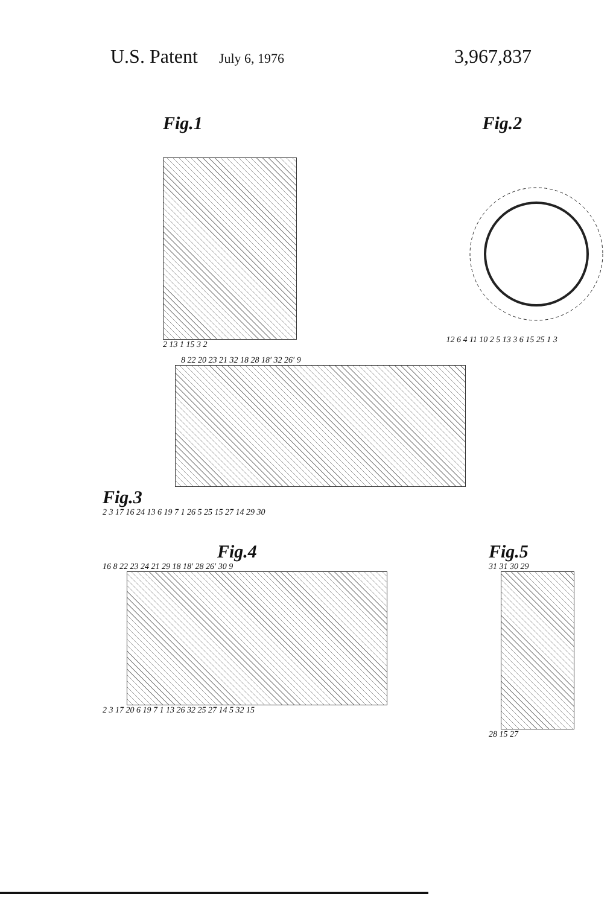U.S. Patent July 6, 1976 3,967,837
Fig.1
2 13 1 15 3 2
Fig.2
12 6 4 11 10 2 5 13 3 6 15 25 1 3
8 22 20 23 21 32 18 28 18′ 32 26′ 9
Fig.3
2 3 17 16 24 13 6 19 7 1 26 5 25 15 27 14 29 30
Fig.4
16 8 22 23 24 21 29 18 18′ 28 26′ 30 9
2 3 17 20 6 19 7 1 13 26 32 25 27 14 5 32 15
Fig.5
31 31 30 29
28 15 27